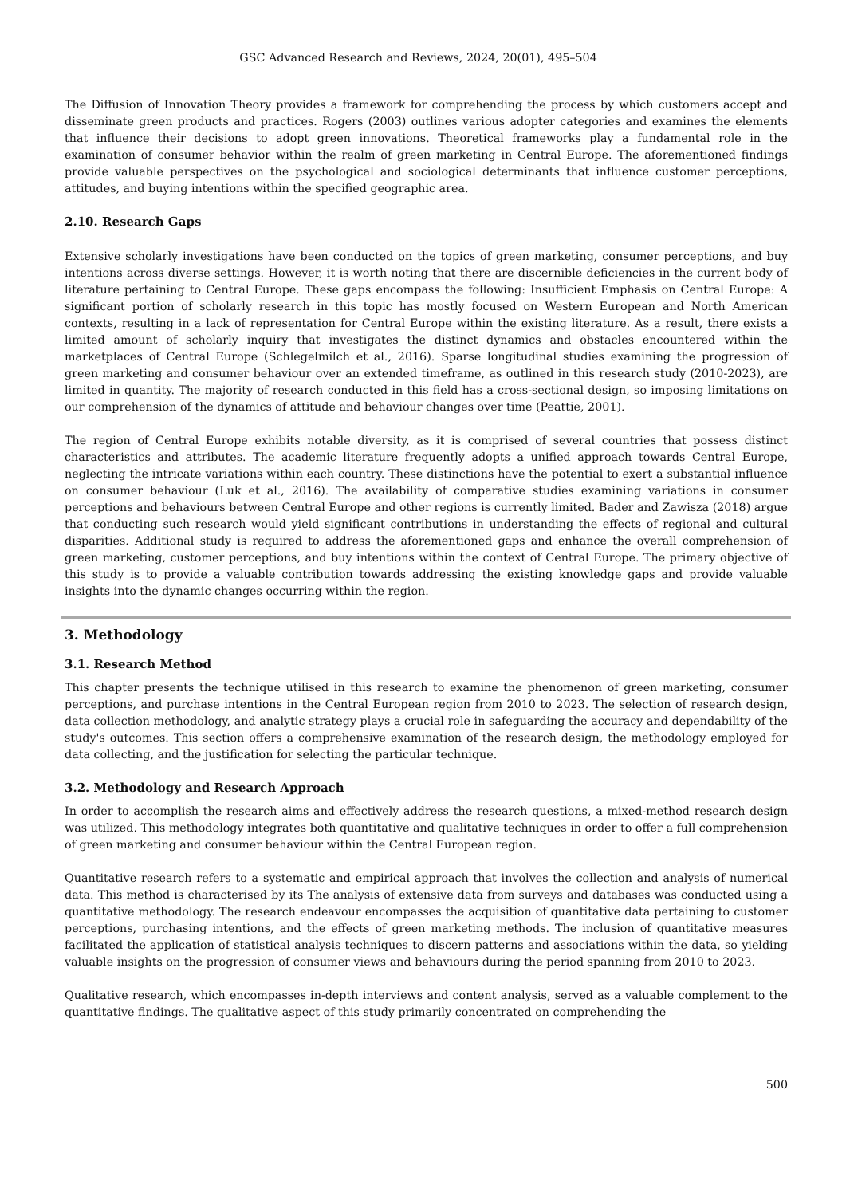GSC Advanced Research and Reviews, 2024, 20(01), 495–504
The Diffusion of Innovation Theory provides a framework for comprehending the process by which customers accept and disseminate green products and practices. Rogers (2003) outlines various adopter categories and examines the elements that influence their decisions to adopt green innovations. Theoretical frameworks play a fundamental role in the examination of consumer behavior within the realm of green marketing in Central Europe. The aforementioned findings provide valuable perspectives on the psychological and sociological determinants that influence customer perceptions, attitudes, and buying intentions within the specified geographic area.
2.10. Research Gaps
Extensive scholarly investigations have been conducted on the topics of green marketing, consumer perceptions, and buy intentions across diverse settings. However, it is worth noting that there are discernible deficiencies in the current body of literature pertaining to Central Europe. These gaps encompass the following: Insufficient Emphasis on Central Europe: A significant portion of scholarly research in this topic has mostly focused on Western European and North American contexts, resulting in a lack of representation for Central Europe within the existing literature. As a result, there exists a limited amount of scholarly inquiry that investigates the distinct dynamics and obstacles encountered within the marketplaces of Central Europe (Schlegelmilch et al., 2016). Sparse longitudinal studies examining the progression of green marketing and consumer behaviour over an extended timeframe, as outlined in this research study (2010-2023), are limited in quantity. The majority of research conducted in this field has a cross-sectional design, so imposing limitations on our comprehension of the dynamics of attitude and behaviour changes over time (Peattie, 2001).
The region of Central Europe exhibits notable diversity, as it is comprised of several countries that possess distinct characteristics and attributes. The academic literature frequently adopts a unified approach towards Central Europe, neglecting the intricate variations within each country. These distinctions have the potential to exert a substantial influence on consumer behaviour (Luk et al., 2016). The availability of comparative studies examining variations in consumer perceptions and behaviours between Central Europe and other regions is currently limited. Bader and Zawisza (2018) argue that conducting such research would yield significant contributions in understanding the effects of regional and cultural disparities. Additional study is required to address the aforementioned gaps and enhance the overall comprehension of green marketing, customer perceptions, and buy intentions within the context of Central Europe. The primary objective of this study is to provide a valuable contribution towards addressing the existing knowledge gaps and provide valuable insights into the dynamic changes occurring within the region.
3. Methodology
3.1. Research Method
This chapter presents the technique utilised in this research to examine the phenomenon of green marketing, consumer perceptions, and purchase intentions in the Central European region from 2010 to 2023. The selection of research design, data collection methodology, and analytic strategy plays a crucial role in safeguarding the accuracy and dependability of the study's outcomes. This section offers a comprehensive examination of the research design, the methodology employed for data collecting, and the justification for selecting the particular technique.
3.2. Methodology and Research Approach
In order to accomplish the research aims and effectively address the research questions, a mixed-method research design was utilized. This methodology integrates both quantitative and qualitative techniques in order to offer a full comprehension of green marketing and consumer behaviour within the Central European region.
Quantitative research refers to a systematic and empirical approach that involves the collection and analysis of numerical data. This method is characterised by its The analysis of extensive data from surveys and databases was conducted using a quantitative methodology. The research endeavour encompasses the acquisition of quantitative data pertaining to customer perceptions, purchasing intentions, and the effects of green marketing methods. The inclusion of quantitative measures facilitated the application of statistical analysis techniques to discern patterns and associations within the data, so yielding valuable insights on the progression of consumer views and behaviours during the period spanning from 2010 to 2023.
Qualitative research, which encompasses in-depth interviews and content analysis, served as a valuable complement to the quantitative findings. The qualitative aspect of this study primarily concentrated on comprehending the
500